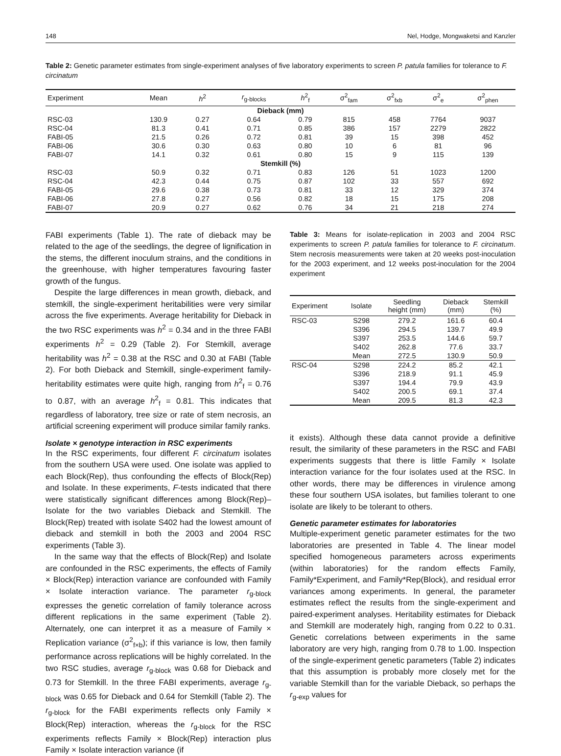148 Nel, Hodge, Mongwaketsi and Kanzler
Table 2: Genetic parameter estimates from single-experiment analyses of five laboratory experiments to screen P. patula families for tolerance to F. circinatum
| Experiment | Mean | h<sup>2</sup> | r<sub>g-blocks</sub> | h<sup>2</sup><sub>f</sub> | σ<sup>2</sup><sub>fam</sub> | σ<sup>2</sup><sub>fxb</sub> | σ<sup>2</sup><sub>e</sub> | σ<sup>2</sup><sub>phen</sub> |
| --- | --- | --- | --- | --- | --- | --- | --- | --- |
| Dieback (mm) | | | | | | | | |
| RSC-03 | 130.9 | 0.27 | 0.64 | 0.79 | 815 | 458 | 7764 | 9037 |
| RSC-04 | 81.3 | 0.41 | 0.71 | 0.85 | 386 | 157 | 2279 | 2822 |
| FABI-05 | 21.5 | 0.26 | 0.72 | 0.81 | 39 | 15 | 398 | 452 |
| FABI-06 | 30.6 | 0.30 | 0.63 | 0.80 | 10 | 6 | 81 | 96 |
| FABI-07 | 14.1 | 0.32 | 0.61 | 0.80 | 15 | 9 | 115 | 139 |
| Stemkill (%) | | | | | | | | |
| RSC-03 | 50.9 | 0.32 | 0.71 | 0.83 | 126 | 51 | 1023 | 1200 |
| RSC-04 | 42.3 | 0.44 | 0.75 | 0.87 | 102 | 33 | 557 | 692 |
| FABI-05 | 29.6 | 0.38 | 0.73 | 0.81 | 33 | 12 | 329 | 374 |
| FABI-06 | 27.8 | 0.27 | 0.56 | 0.82 | 18 | 15 | 175 | 208 |
| FABI-07 | 20.9 | 0.27 | 0.62 | 0.76 | 34 | 21 | 218 | 274 |
FABI experiments (Table 1). The rate of dieback may be related to the age of the seedlings, the degree of lignification in the stems, the different inoculum strains, and the conditions in the greenhouse, with higher temperatures favouring faster growth of the fungus.
Despite the large differences in mean growth, dieback, and stemkill, the single-experiment heritabilities were very similar across the five experiments. Average heritability for Dieback in the two RSC experiments was h<sup>2</sup> = 0.34 and in the three FABI experiments h<sup>2</sup> = 0.29 (Table 2). For Stemkill, average heritability was h<sup>2</sup> = 0.38 at the RSC and 0.30 at FABI (Table 2). For both Dieback and Stemkill, single-experiment family-heritability estimates were quite high, ranging from h<sup>2</sup><sub>f</sub> = 0.76 to 0.87, with an average h<sup>2</sup><sub>f</sub> = 0.81. This indicates that regardless of laboratory, tree size or rate of stem necrosis, an artificial screening experiment will produce similar family ranks.
Isolate × genotype interaction in RSC experiments
In the RSC experiments, four different F. circinatum isolates from the southern USA were used. One isolate was applied to each Block(Rep), thus confounding the effects of Block(Rep) and Isolate. In these experiments, F-tests indicated that there were statistically significant differences among Block(Rep)–Isolate for the two variables Dieback and Stemkill. The Block(Rep) treated with isolate S402 had the lowest amount of dieback and stemkill in both the 2003 and 2004 RSC experiments (Table 3).
In the same way that the effects of Block(Rep) and Isolate are confounded in the RSC experiments, the effects of Family × Block(Rep) interaction variance are confounded with Family × Isolate interaction variance. The parameter r<sub>g-block</sub> expresses the genetic correlation of family tolerance across different replications in the same experiment (Table 2). Alternately, one can interpret it as a measure of Family × Replication variance (σ<sup>2</sup><sub>f×b</sub>); if this variance is low, then family performance across replications will be highly correlated. In the two RSC studies, average r<sub>g-block</sub> was 0.68 for Dieback and 0.73 for Stemkill. In the three FABI experiments, average r<sub>g-block</sub> was 0.65 for Dieback and 0.64 for Stemkill (Table 2). The r<sub>g-block</sub> for the FABI experiments reflects only Family × Block(Rep) interaction, whereas the r<sub>g-block</sub> for the RSC experiments reflects Family × Block(Rep) interaction plus Family × Isolate interaction variance (if
Table 3: Means for isolate-replication in 2003 and 2004 RSC experiments to screen P. patula families for tolerance to F. circinatum. Stem necrosis measurements were taken at 20 weeks post-inoculation for the 2003 experiment, and 12 weeks post-inoculation for the 2004 experiment
| Experiment | Isolate | Seedling height (mm) | Dieback (mm) | Stemkill (%) |
| --- | --- | --- | --- | --- |
| RSC-03 | S298 | 279.2 | 161.6 | 60.4 |
| | S396 | 294.5 | 139.7 | 49.9 |
| | S397 | 253.5 | 144.6 | 59.7 |
| | S402 | 262.8 | 77.6 | 33.7 |
| | Mean | 272.5 | 130.9 | 50.9 |
| RSC-04 | S298 | 224.2 | 85.2 | 42.1 |
| | S396 | 218.9 | 91.1 | 45.9 |
| | S397 | 194.4 | 79.9 | 43.9 |
| | S402 | 200.5 | 69.1 | 37.4 |
| | Mean | 209.5 | 81.3 | 42.3 |
it exists). Although these data cannot provide a definitive result, the similarity of these parameters in the RSC and FABI experiments suggests that there is little Family × Isolate interaction variance for the four isolates used at the RSC. In other words, there may be differences in virulence among these four southern USA isolates, but families tolerant to one isolate are likely to be tolerant to others.
Genetic parameter estimates for laboratories
Multiple-experiment genetic parameter estimates for the two laboratories are presented in Table 4. The linear model specified homogeneous parameters across experiments (within laboratories) for the random effects Family, Family*Experiment, and Family*Rep(Block), and residual error variances among experiments. In general, the parameter estimates reflect the results from the single-experiment and paired-experiment analyses. Heritability estimates for Dieback and Stemkill are moderately high, ranging from 0.22 to 0.31. Genetic correlations between experiments in the same laboratory are very high, ranging from 0.78 to 1.00. Inspection of the single-experiment genetic parameters (Table 2) indicates that this assumption is probably more closely met for the variable Stemkill than for the variable Dieback, so perhaps the r<sub>g-exp</sub> values for